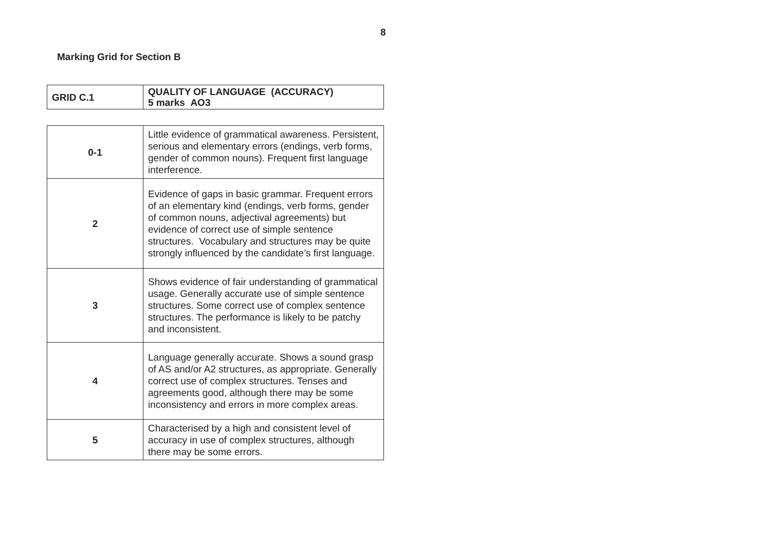8
Marking Grid for Section B
| GRID C.1 | QUALITY OF LANGUAGE (ACCURACY) 5 marks AO3 |
| 0-1 | Little evidence of grammatical awareness. Persistent, serious and elementary errors (endings, verb forms, gender of common nouns). Frequent first language interference. |
| 2 | Evidence of gaps in basic grammar. Frequent errors of an elementary kind (endings, verb forms, gender of common nouns, adjectival agreements) but evidence of correct use of simple sentence structures. Vocabulary and structures may be quite strongly influenced by the candidate’s first language. |
| 3 | Shows evidence of fair understanding of grammatical usage. Generally accurate use of simple sentence structures. Some correct use of complex sentence structures. The performance is likely to be patchy and inconsistent. |
| 4 | Language generally accurate. Shows a sound grasp of AS and/or A2 structures, as appropriate. Generally correct use of complex structures. Tenses and agreements good, although there may be some inconsistency and errors in more complex areas. |
| 5 | Characterised by a high and consistent level of accuracy in use of complex structures, although there may be some errors. |